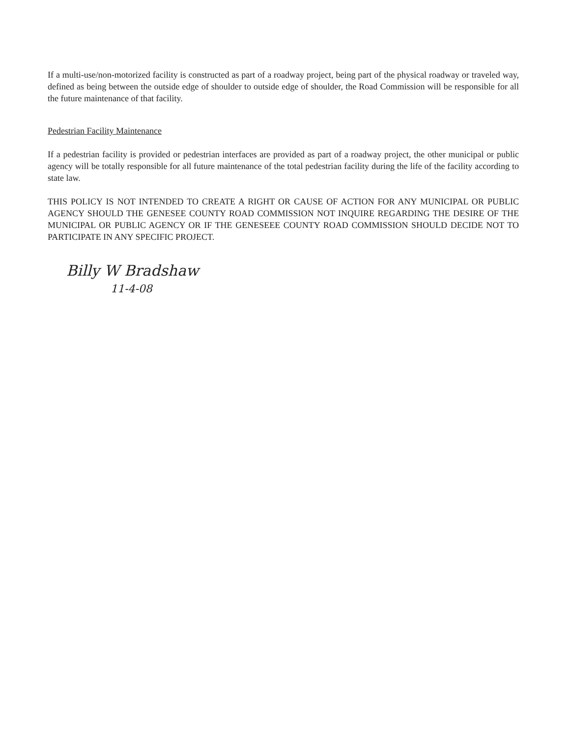If a multi-use/non-motorized facility is constructed as part of a roadway project, being part of the physical roadway or traveled way, defined as being between the outside edge of shoulder to outside edge of shoulder, the Road Commission will be responsible for all the future maintenance of that facility.
Pedestrian Facility Maintenance
If a pedestrian facility is provided or pedestrian interfaces are provided as part of a roadway project, the other municipal or public agency will be totally responsible for all future maintenance of the total pedestrian facility during the life of the facility according to state law.
THIS POLICY IS NOT INTENDED TO CREATE A RIGHT OR CAUSE OF ACTION FOR ANY MUNICIPAL OR PUBLIC AGENCY SHOULD THE GENESEE COUNTY ROAD COMMISSION NOT INQUIRE REGARDING THE DESIRE OF THE MUNICIPAL OR PUBLIC AGENCY OR IF THE GENESEEE COUNTY ROAD COMMISSION SHOULD DECIDE NOT TO PARTICIPATE IN ANY SPECIFIC PROJECT.
Billy W Bradshaw
11-4-08